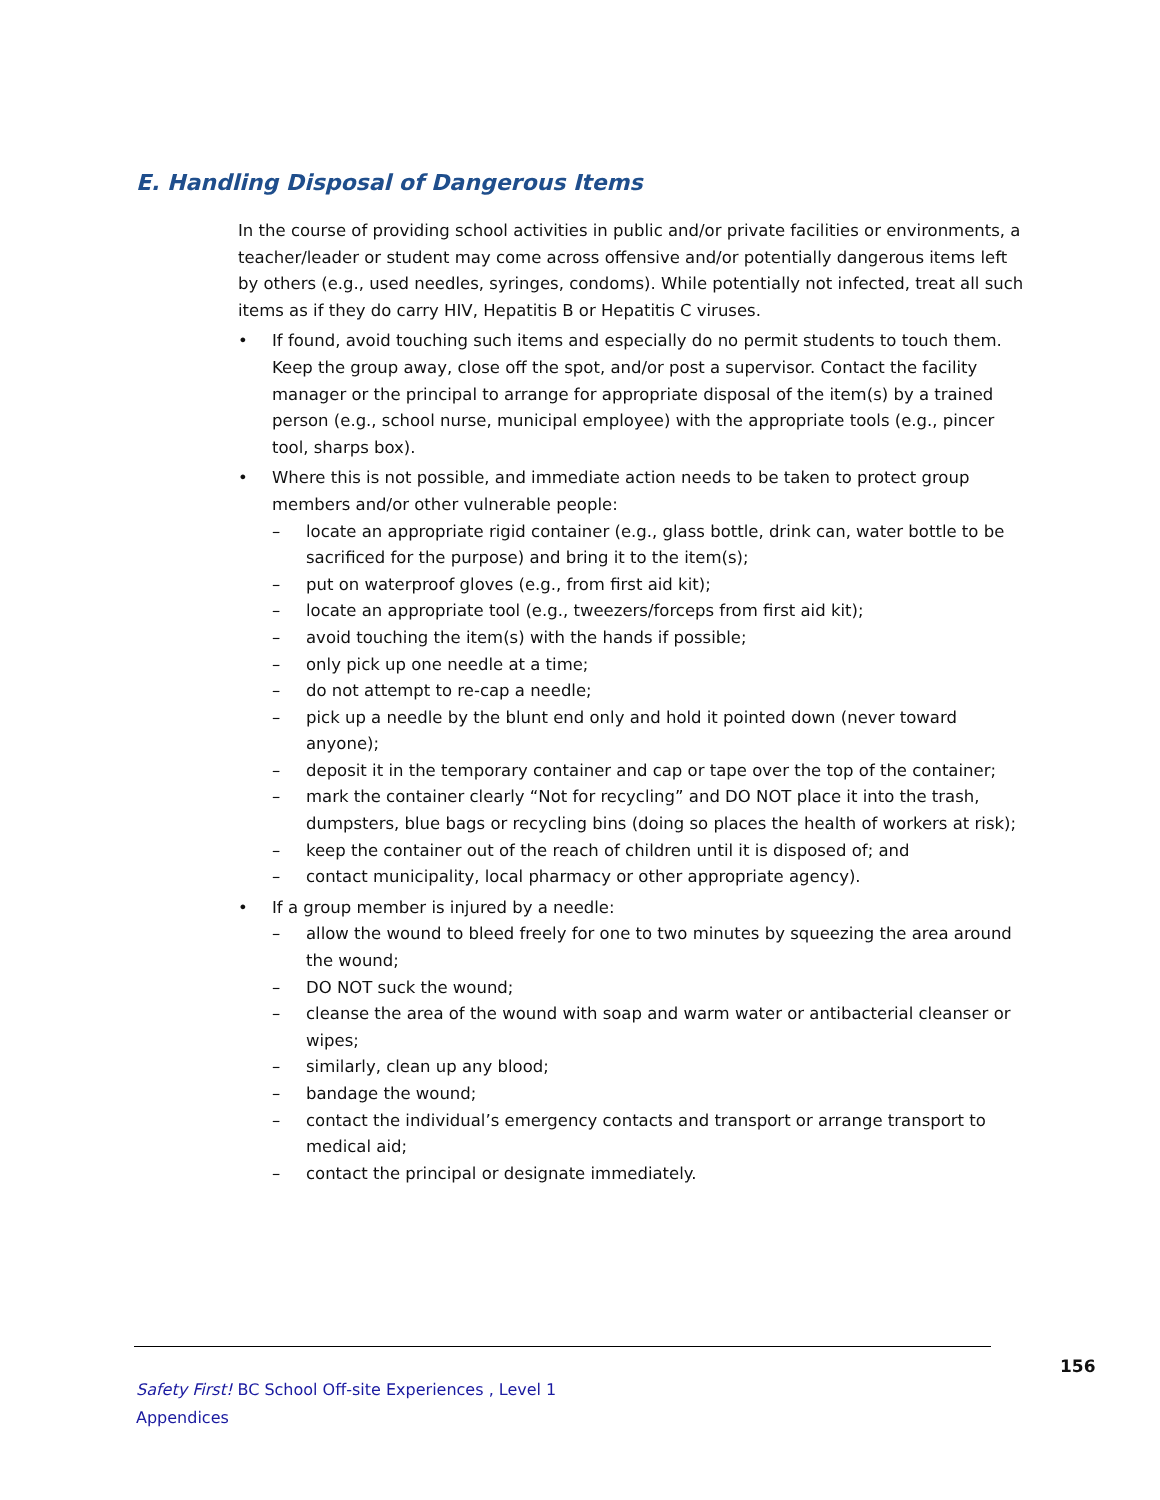E. Handling Disposal of Dangerous Items
In the course of providing school activities in public and/or private facilities or environments, a teacher/leader or student may come across offensive and/or potentially dangerous items left by others (e.g., used needles, syringes, condoms). While potentially not infected, treat all such items as if they do carry HIV, Hepatitis B or Hepatitis C viruses.
• If found, avoid touching such items and especially do no permit students to touch them. Keep the group away, close off the spot, and/or post a supervisor. Contact the facility manager or the principal to arrange for appropriate disposal of the item(s) by a trained person (e.g., school nurse, municipal employee) with the appropriate tools (e.g., pincer tool, sharps box).
• Where this is not possible, and immediate action needs to be taken to protect group members and/or other vulnerable people:
– locate an appropriate rigid container (e.g., glass bottle, drink can, water bottle to be sacrificed for the purpose) and bring it to the item(s);
– put on waterproof gloves (e.g., from first aid kit);
– locate an appropriate tool (e.g., tweezers/forceps from first aid kit);
– avoid touching the item(s) with the hands if possible;
– only pick up one needle at a time;
– do not attempt to re-cap a needle;
– pick up a needle by the blunt end only and hold it pointed down (never toward anyone);
– deposit it in the temporary container and cap or tape over the top of the container;
– mark the container clearly “Not for recycling” and DO NOT place it into the trash, dumpsters, blue bags or recycling bins (doing so places the health of workers at risk);
– keep the container out of the reach of children until it is disposed of; and
– contact municipality, local pharmacy or other appropriate agency).
• If a group member is injured by a needle:
– allow the wound to bleed freely for one to two minutes by squeezing the area around the wound;
– DO NOT suck the wound;
– cleanse the area of the wound with soap and warm water or antibacterial cleanser or wipes;
– similarly, clean up any blood;
– bandage the wound;
– contact the individual’s emergency contacts and transport or arrange transport to medical aid;
– contact the principal or designate immediately.
156
Safety First! BC School Off-site Experiences , Level 1
Appendices